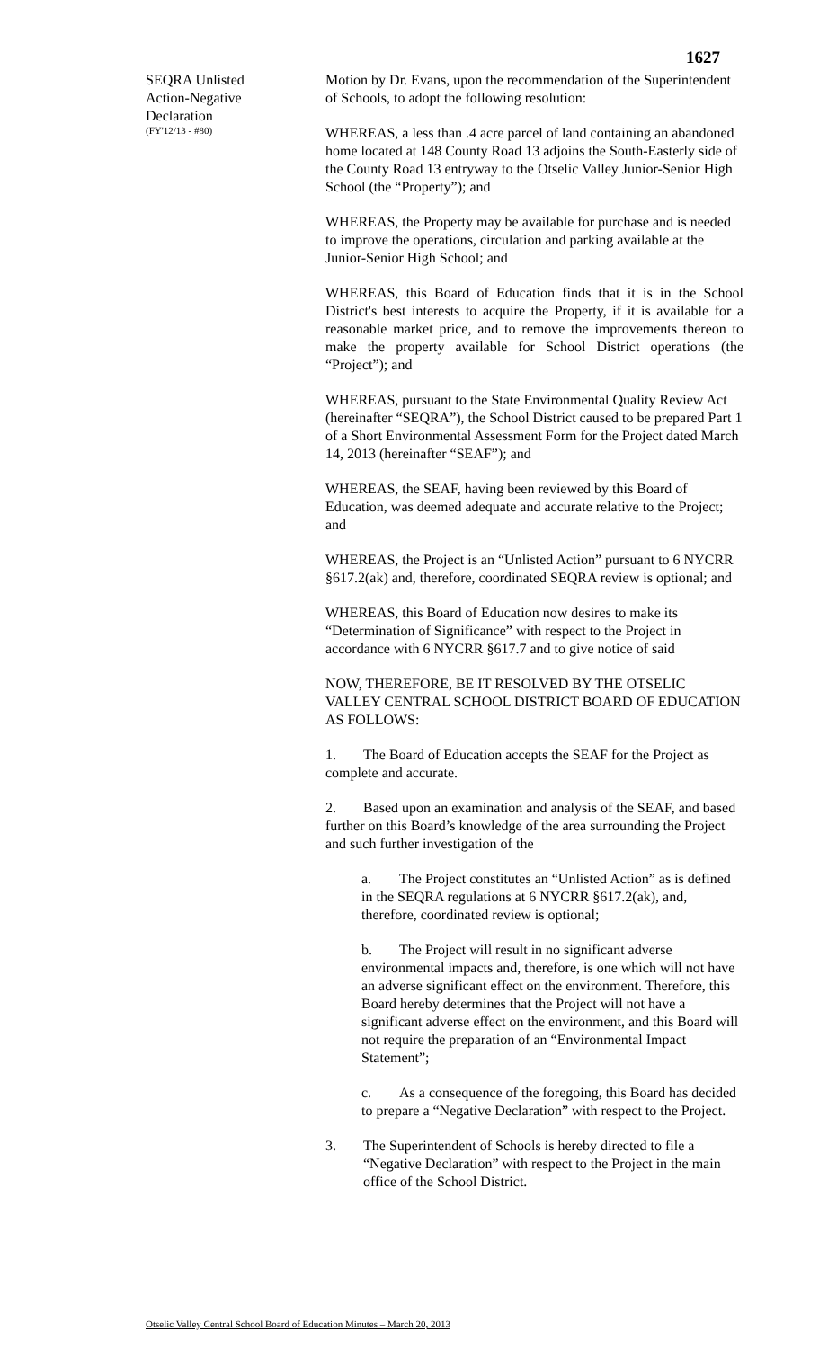1627
SEQRA Unlisted
Action-Negative
Declaration
(FY'12/13 - #80)
Motion by Dr. Evans, upon the recommendation of the Superintendent of Schools, to adopt the following resolution:
WHEREAS, a less than .4 acre parcel of land containing an abandoned home located at 148 County Road 13 adjoins the South-Easterly side of the County Road 13 entryway to the Otselic Valley Junior-Senior High School (the “Property”); and
WHEREAS, the Property may be available for purchase and is needed to improve the operations, circulation and parking available at the Junior-Senior High School; and
WHEREAS, this Board of Education finds that it is in the School District's best interests to acquire the Property, if it is available for a reasonable market price, and to remove the improvements thereon to make the property available for School District operations (the “Project”); and
WHEREAS, pursuant to the State Environmental Quality Review Act (hereinafter “SEQRA”), the School District caused to be prepared Part 1 of a Short Environmental Assessment Form for the Project dated March 14, 2013 (hereinafter “SEAF”); and
WHEREAS, the SEAF, having been reviewed by this Board of Education, was deemed adequate and accurate relative to the Project; and
WHEREAS, the Project is an “Unlisted Action” pursuant to 6 NYCRR §617.2(ak) and, therefore, coordinated SEQRA review is optional; and
WHEREAS, this Board of Education now desires to make its “Determination of Significance” with respect to the Project in accordance with 6 NYCRR §617.7 and to give notice of said
NOW, THEREFORE, BE IT RESOLVED BY THE OTSELIC VALLEY CENTRAL SCHOOL DISTRICT BOARD OF EDUCATION AS FOLLOWS:
1. The Board of Education accepts the SEAF for the Project as complete and accurate.
2. Based upon an examination and analysis of the SEAF, and based further on this Board’s knowledge of the area surrounding the Project and such further investigation of the
a. The Project constitutes an “Unlisted Action” as is defined in the SEQRA regulations at 6 NYCRR §617.2(ak), and, therefore, coordinated review is optional;
b. The Project will result in no significant adverse environmental impacts and, therefore, is one which will not have an adverse significant effect on the environment. Therefore, this Board hereby determines that the Project will not have a significant adverse effect on the environment, and this Board will not require the preparation of an “Environmental Impact Statement”;
c. As a consequence of the foregoing, this Board has decided to prepare a “Negative Declaration” with respect to the Project.
3. The Superintendent of Schools is hereby directed to file a
“Negative Declaration” with respect to the Project in the main office of the School District.
Otselic Valley Central School Board of Education Minutes – March 20, 2013